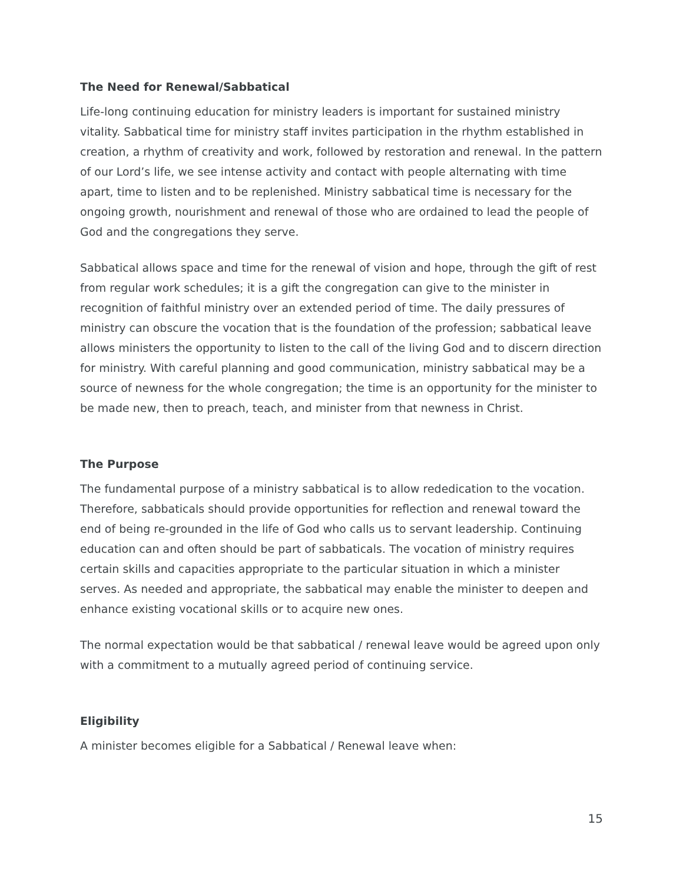The Need for Renewal/Sabbatical
Life-long continuing education for ministry leaders is important for sustained ministry vitality. Sabbatical time for ministry staff invites participation in the rhythm established in creation, a rhythm of creativity and work, followed by restoration and renewal. In the pattern of our Lord’s life, we see intense activity and contact with people alternating with time apart, time to listen and to be replenished. Ministry sabbatical time is necessary for the ongoing growth, nourishment and renewal of those who are ordained to lead the people of God and the congregations they serve.
Sabbatical allows space and time for the renewal of vision and hope, through the gift of rest from regular work schedules; it is a gift the congregation can give to the minister in recognition of faithful ministry over an extended period of time. The daily pressures of ministry can obscure the vocation that is the foundation of the profession; sabbatical leave allows ministers the opportunity to listen to the call of the living God and to discern direction for ministry. With careful planning and good communication, ministry sabbatical may be a source of newness for the whole congregation; the time is an opportunity for the minister to be made new, then to preach, teach, and minister from that newness in Christ.
The Purpose
The fundamental purpose of a ministry sabbatical is to allow rededication to the vocation. Therefore, sabbaticals should provide opportunities for reflection and renewal toward the end of being re-grounded in the life of God who calls us to servant leadership. Continuing education can and often should be part of sabbaticals. The vocation of ministry requires certain skills and capacities appropriate to the particular situation in which a minister serves. As needed and appropriate, the sabbatical may enable the minister to deepen and enhance existing vocational skills or to acquire new ones.
The normal expectation would be that sabbatical / renewal leave would be agreed upon only with a commitment to a mutually agreed period of continuing service.
Eligibility
A minister becomes eligible for a Sabbatical / Renewal leave when:
15